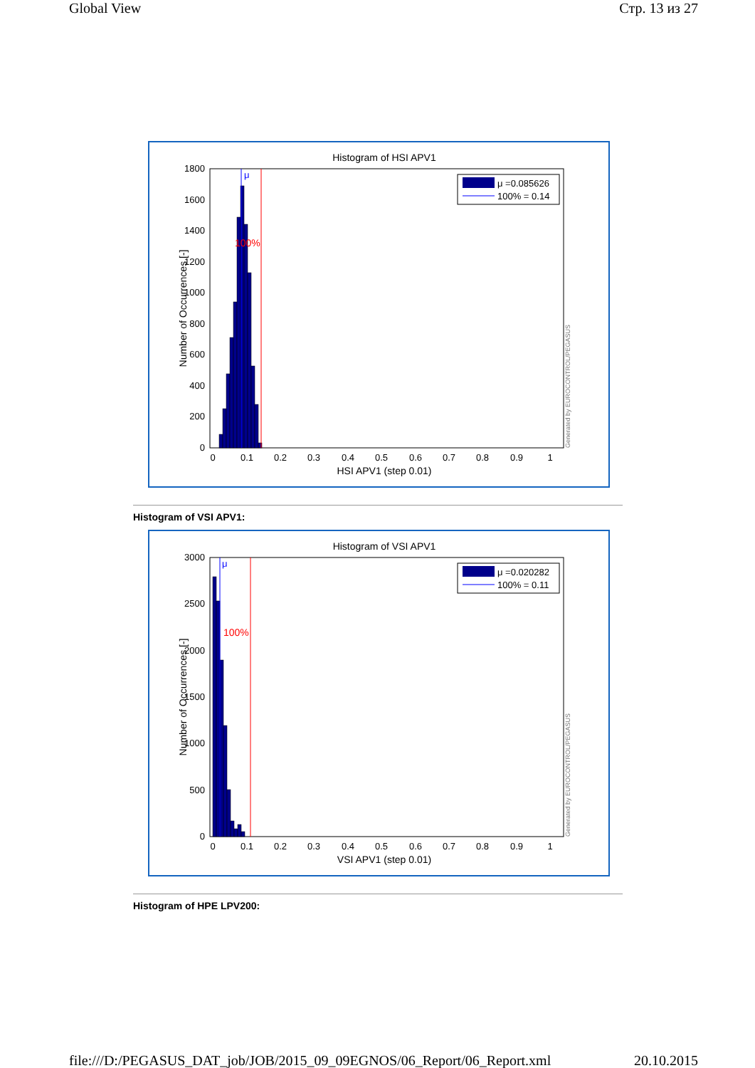Global View Стр. 13 из 27
Histogram of HSI APV1
μ
100%
0
200
400
600
800
1000
1200
1400
1600
1800
0
0.1
0.2
0.3
0.4
0.5
0.6
0.7
0.8
0.9
1
HSI APV1 (step 0.01)
Number of Occurrences [-]
Generated by EUROCONTROL/PEGASUS
μ =0.085626
100% = 0.14
Histogram of VSI APV1:
Histogram of VSI APV1
μ
100%
0
500
1000
1500
2000
2500
3000
0
0.1
0.2
0.3
0.4
0.5
0.6
0.7
0.8
0.9
1
VSI APV1 (step 0.01)
Number of Occurrences [-]
Generated by EUROCONTROL/PEGASUS
μ =0.020282
100% = 0.11
Histogram of HPE LPV200:
file:///D:/PEGASUS_DAT_job/JOB/2015_09_09EGNOS/06_Report/06_Report.xml 20.10.2015